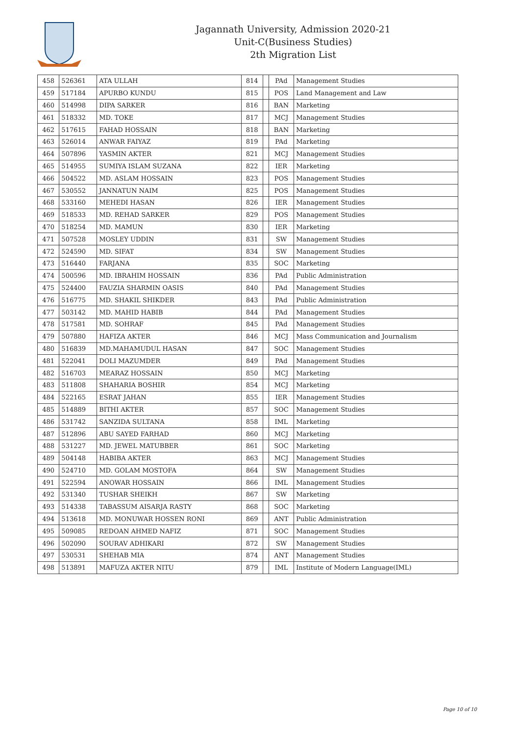Jagannath University, Admission 2020-21
Unit-C(Business Studies)
2th Migration List
| 458 | 526361 | ATA ULLAH | 814 | | PAd | Management Studies |
| 459 | 517184 | APURBO KUNDU | 815 | | POS | Land Management and Law |
| 460 | 514998 | DIPA SARKER | 816 | | BAN | Marketing |
| 461 | 518332 | MD. TOKE | 817 | | MCJ | Management Studies |
| 462 | 517615 | FAHAD HOSSAIN | 818 | | BAN | Marketing |
| 463 | 526014 | ANWAR FAIYAZ | 819 | | PAd | Marketing |
| 464 | 507896 | YASMIN AKTER | 821 | | MCJ | Management Studies |
| 465 | 514955 | SUMIYA ISLAM SUZANA | 822 | | IER | Marketing |
| 466 | 504522 | MD. ASLAM HOSSAIN | 823 | | POS | Management Studies |
| 467 | 530552 | JANNATUN NAIM | 825 | | POS | Management Studies |
| 468 | 533160 | MEHEDI HASAN | 826 | | IER | Management Studies |
| 469 | 518533 | MD. REHAD SARKER | 829 | | POS | Management Studies |
| 470 | 518254 | MD. MAMUN | 830 | | IER | Marketing |
| 471 | 507528 | MOSLEY UDDIN | 831 | | SW | Management Studies |
| 472 | 524590 | MD. SIFAT | 834 | | SW | Management Studies |
| 473 | 516440 | FARJANA | 835 | | SOC | Marketing |
| 474 | 500596 | MD. IBRAHIM HOSSAIN | 836 | | PAd | Public Administration |
| 475 | 524400 | FAUZIA SHARMIN OASIS | 840 | | PAd | Management Studies |
| 476 | 516775 | MD. SHAKIL SHIKDER | 843 | | PAd | Public Administration |
| 477 | 503142 | MD. MAHID HABIB | 844 | | PAd | Management Studies |
| 478 | 517581 | MD. SOHRAF | 845 | | PAd | Management Studies |
| 479 | 507880 | HAFIZA AKTER | 846 | | MCJ | Mass Communication and Journalism |
| 480 | 516839 | MD.MAHAMUDUL HASAN | 847 | | SOC | Management Studies |
| 481 | 522041 | DOLI MAZUMDER | 849 | | PAd | Management Studies |
| 482 | 516703 | MEARAZ HOSSAIN | 850 | | MCJ | Marketing |
| 483 | 511808 | SHAHARIA BOSHIR | 854 | | MCJ | Marketing |
| 484 | 522165 | ESRAT JAHAN | 855 | | IER | Management Studies |
| 485 | 514889 | BITHI AKTER | 857 | | SOC | Management Studies |
| 486 | 531742 | SANZIDA SULTANA | 858 | | IML | Marketing |
| 487 | 512896 | ABU SAYED FARHAD | 860 | | MCJ | Marketing |
| 488 | 531227 | MD. JEWEL MATUBBER | 861 | | SOC | Marketing |
| 489 | 504148 | HABIBA AKTER | 863 | | MCJ | Management Studies |
| 490 | 524710 | MD. GOLAM MOSTOFA | 864 | | SW | Management Studies |
| 491 | 522594 | ANOWAR HOSSAIN | 866 | | IML | Management Studies |
| 492 | 531340 | TUSHAR SHEIKH | 867 | | SW | Marketing |
| 493 | 514338 | TABASSUM AISARJA RASTY | 868 | | SOC | Marketing |
| 494 | 513618 | MD. MONUWAR HOSSEN RONI | 869 | | ANT | Public Administration |
| 495 | 509085 | REDOAN AHMED NAFIZ | 871 | | SOC | Management Studies |
| 496 | 502090 | SOURAV ADHIKARI | 872 | | SW | Management Studies |
| 497 | 530531 | SHEHAB MIA | 874 | | ANT | Management Studies |
| 498 | 513891 | MAFUZA AKTER NITU | 879 | | IML | Institute of Modern Language(IML) |
Page 10 of 10